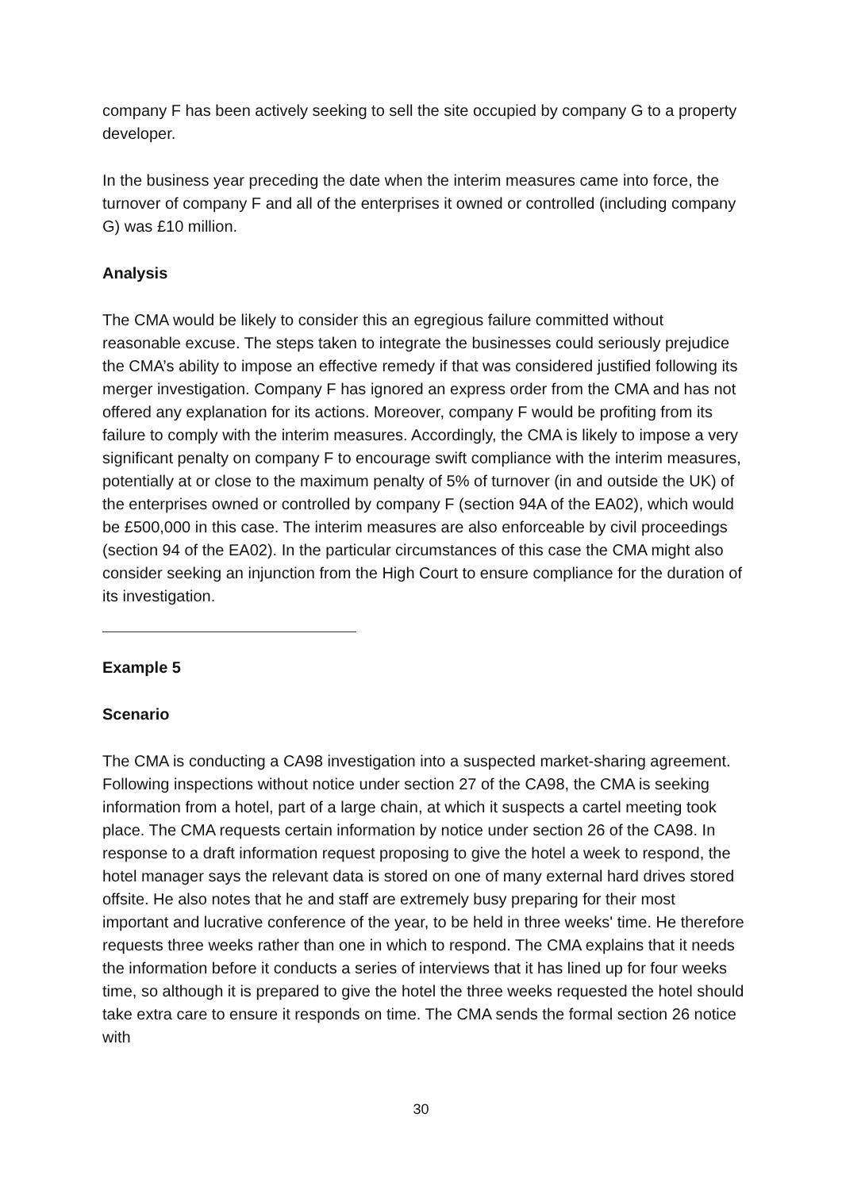company F has been actively seeking to sell the site occupied by company G to a property developer.
In the business year preceding the date when the interim measures came into force, the turnover of company F and all of the enterprises it owned or controlled (including company G) was £10 million.
Analysis
The CMA would be likely to consider this an egregious failure committed without reasonable excuse. The steps taken to integrate the businesses could seriously prejudice the CMA’s ability to impose an effective remedy if that was considered justified following its merger investigation. Company F has ignored an express order from the CMA and has not offered any explanation for its actions. Moreover, company F would be profiting from its failure to comply with the interim measures. Accordingly, the CMA is likely to impose a very significant penalty on company F to encourage swift compliance with the interim measures, potentially at or close to the maximum penalty of 5% of turnover (in and outside the UK) of the enterprises owned or controlled by company F (section 94A of the EA02), which would be £500,000 in this case. The interim measures are also enforceable by civil proceedings (section 94 of the EA02). In the particular circumstances of this case the CMA might also consider seeking an injunction from the High Court to ensure compliance for the duration of its investigation.
Example 5
Scenario
The CMA is conducting a CA98 investigation into a suspected market-sharing agreement. Following inspections without notice under section 27 of the CA98, the CMA is seeking information from a hotel, part of a large chain, at which it suspects a cartel meeting took place. The CMA requests certain information by notice under section 26 of the CA98. In response to a draft information request proposing to give the hotel a week to respond, the hotel manager says the relevant data is stored on one of many external hard drives stored offsite. He also notes that he and staff are extremely busy preparing for their most important and lucrative conference of the year, to be held in three weeks' time. He therefore requests three weeks rather than one in which to respond. The CMA explains that it needs the information before it conducts a series of interviews that it has lined up for four weeks time, so although it is prepared to give the hotel the three weeks requested the hotel should take extra care to ensure it responds on time. The CMA sends the formal section 26 notice with
30